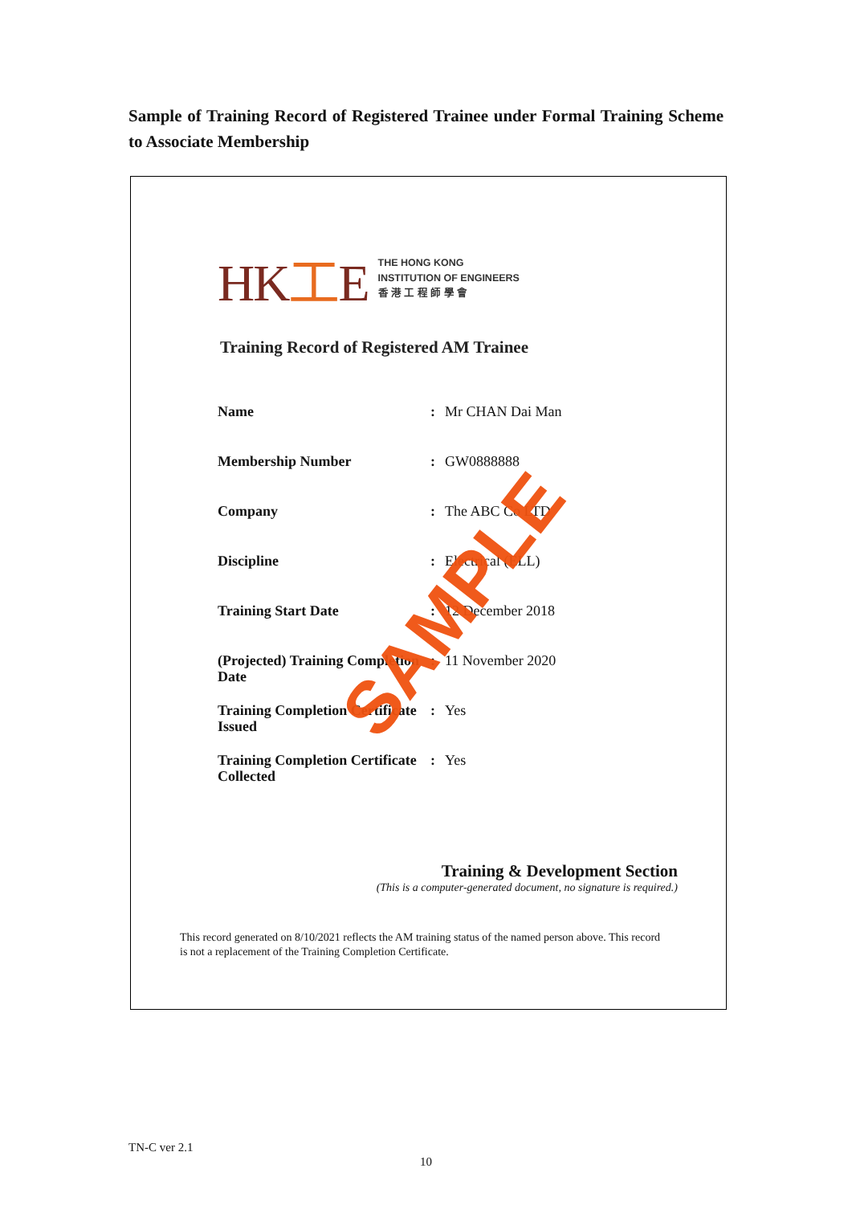Sample of Training Record of Registered Trainee under Formal Training Scheme to Associate Membership
HK工E
THE HONG KONG
INSTITUTION OF ENGINEERS
香 港 工 程 師 學 會
Training Record of Registered AM Trainee
| Name | : | Mr CHAN Dai Man |
| Membership Number | : | GW0888888 |
| Company | : | The ABC Co LTD |
| Discipline | : | Electrical (ELL) |
| Training Start Date | : | 12 December 2018 |
| (Projected) Training Completion Date | : | 11 November 2020 |
| Training Completion Certificate Issued | : | Yes |
| Training Completion Certificate Collected | : | Yes |
SAMPLE
Training & Development Section
(This is a computer-generated document, no signature is required.)
This record generated on 8/10/2021 reflects the AM training status of the named person above. This record is not a replacement of the Training Completion Certificate.
TN-C ver 2.1
10